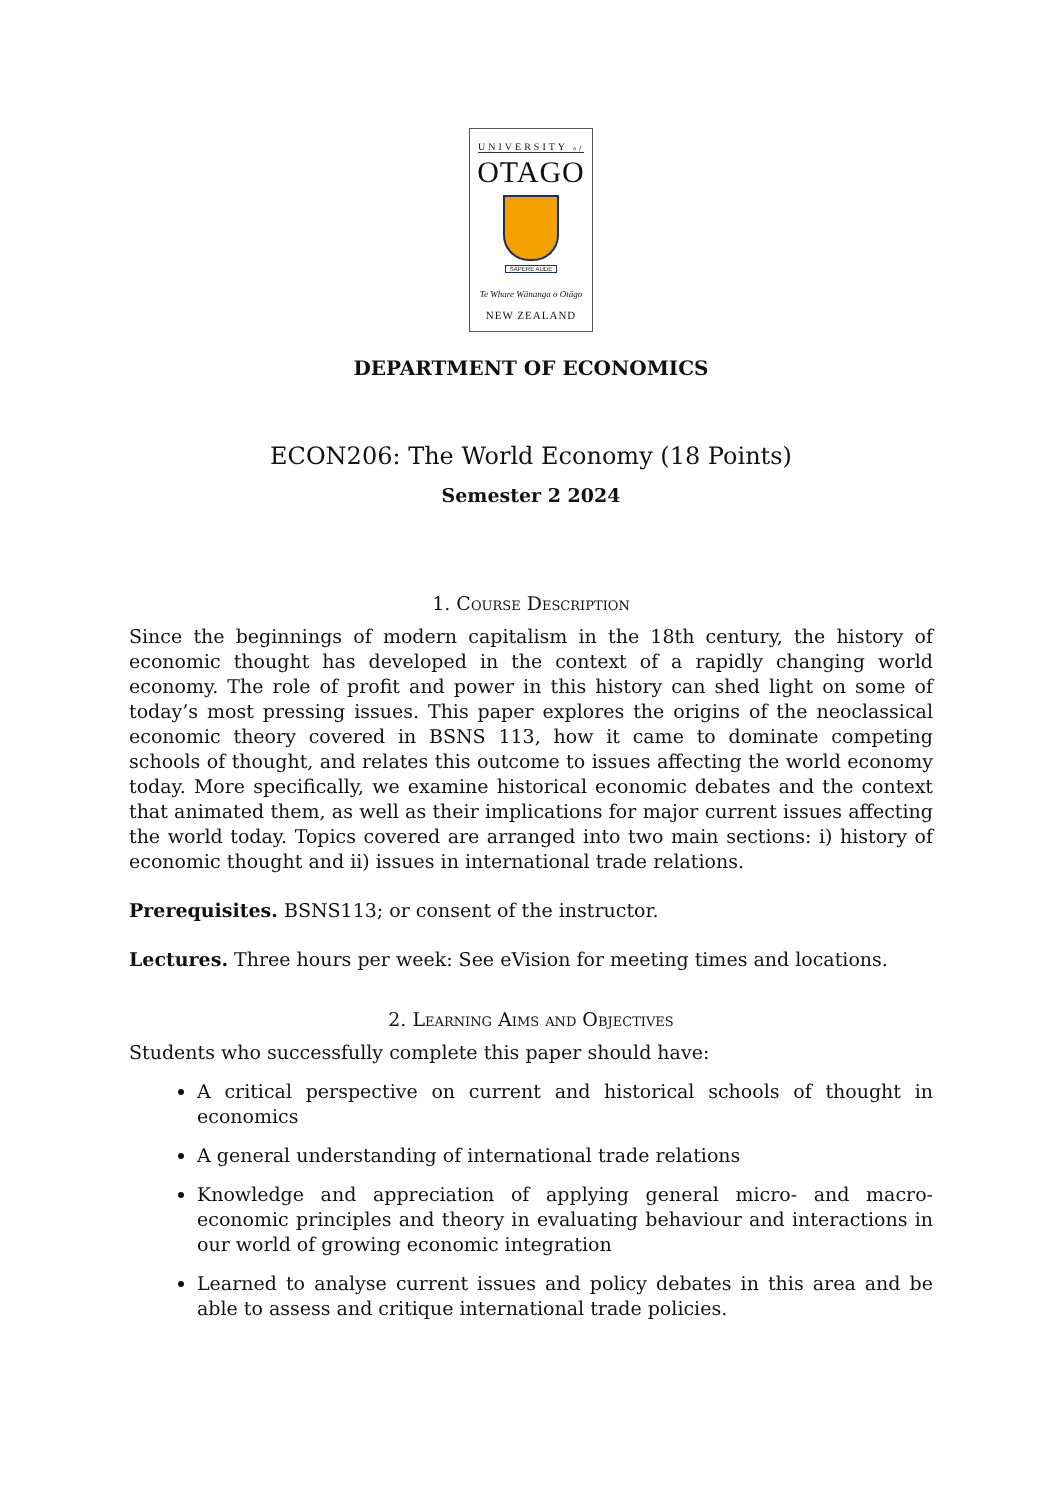UNIVERSITY of
OTAGO
SAPERE AUDE
Te Whare Wānanga o Otāgo
NEW ZEALAND
DEPARTMENT OF ECONOMICS
ECON206: The World Economy (18 Points)
Semester 2 2024
1. Course Description
Since the beginnings of modern capitalism in the 18th century, the history of economic thought has developed in the context of a rapidly changing world economy. The role of profit and power in this history can shed light on some of today’s most pressing issues. This paper explores the origins of the neoclassical economic theory covered in BSNS 113, how it came to dominate competing schools of thought, and relates this outcome to issues affecting the world economy today. More specifically, we examine historical economic debates and the context that animated them, as well as their implications for major current issues affecting the world today. Topics covered are arranged into two main sections: i) history of economic thought and ii) issues in international trade relations.
Prerequisites. BSNS113; or consent of the instructor.
Lectures. Three hours per week: See eVision for meeting times and locations.
2. Learning Aims and Objectives
Students who successfully complete this paper should have:
A critical perspective on current and historical schools of thought in economics
A general understanding of international trade relations
Knowledge and appreciation of applying general micro- and macro- economic principles and theory in evaluating behaviour and interactions in our world of growing economic integration
Learned to analyse current issues and policy debates in this area and be able to assess and critique international trade policies.